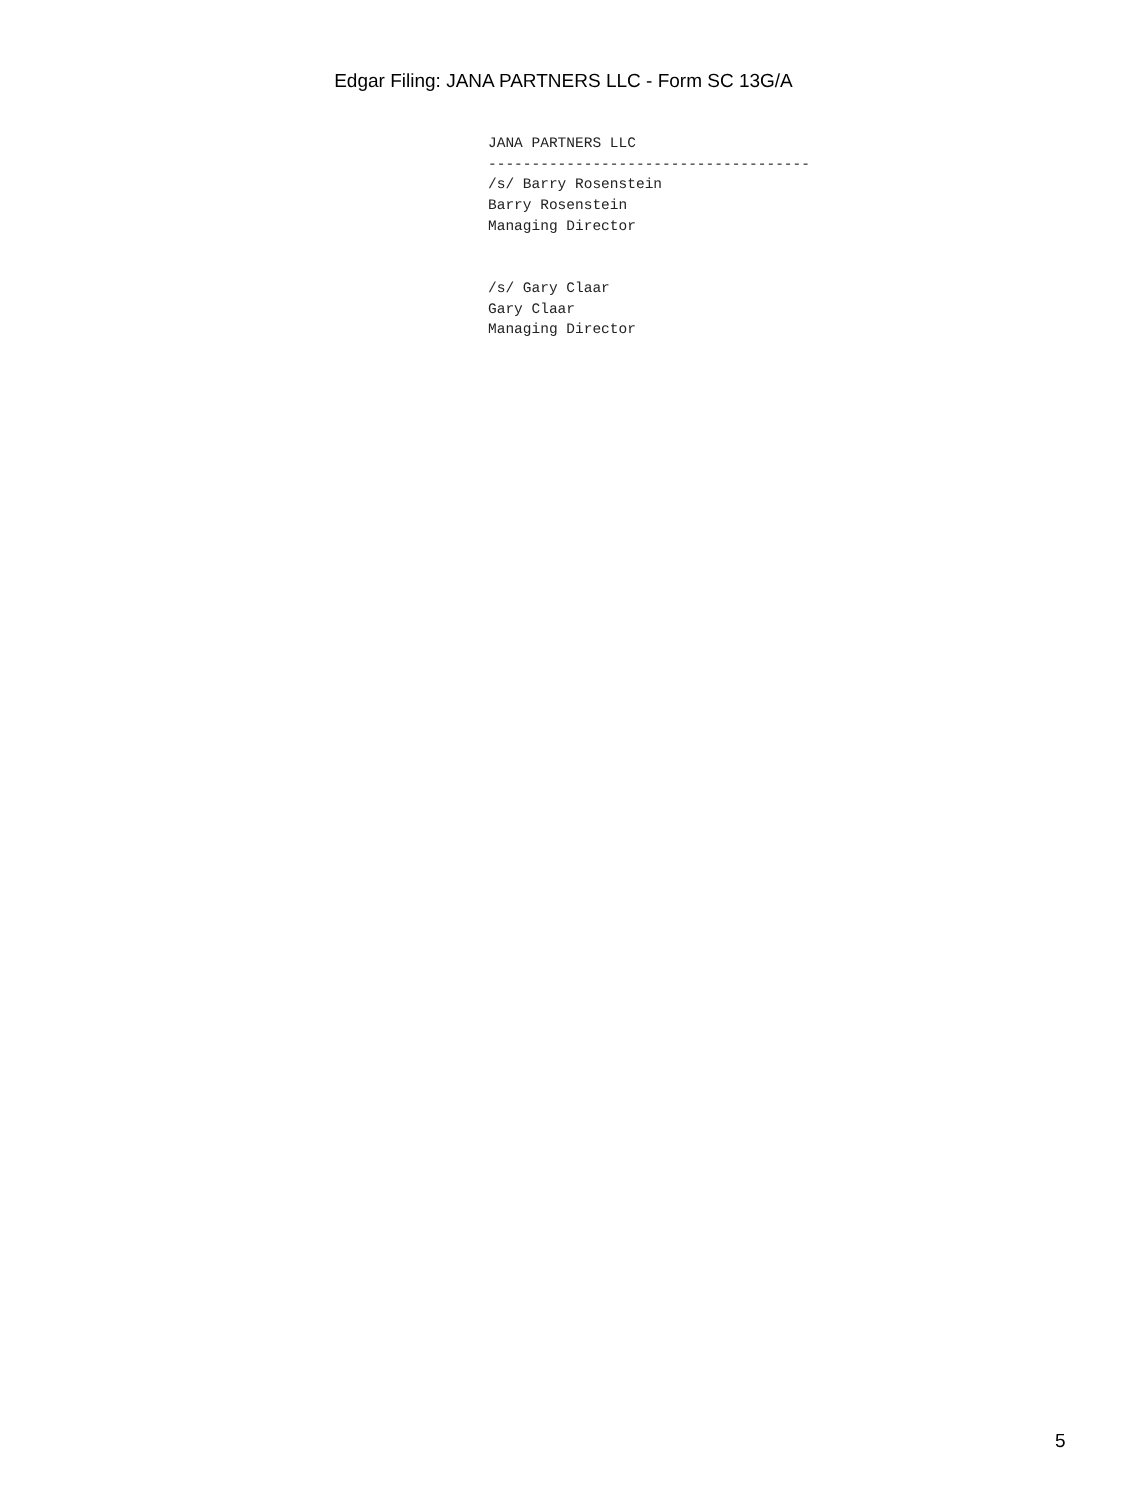Edgar Filing: JANA PARTNERS LLC - Form SC 13G/A
JANA PARTNERS LLC
-------------------------------------
/s/ Barry Rosenstein
Barry Rosenstein
Managing Director


/s/ Gary Claar
Gary Claar
Managing Director
5